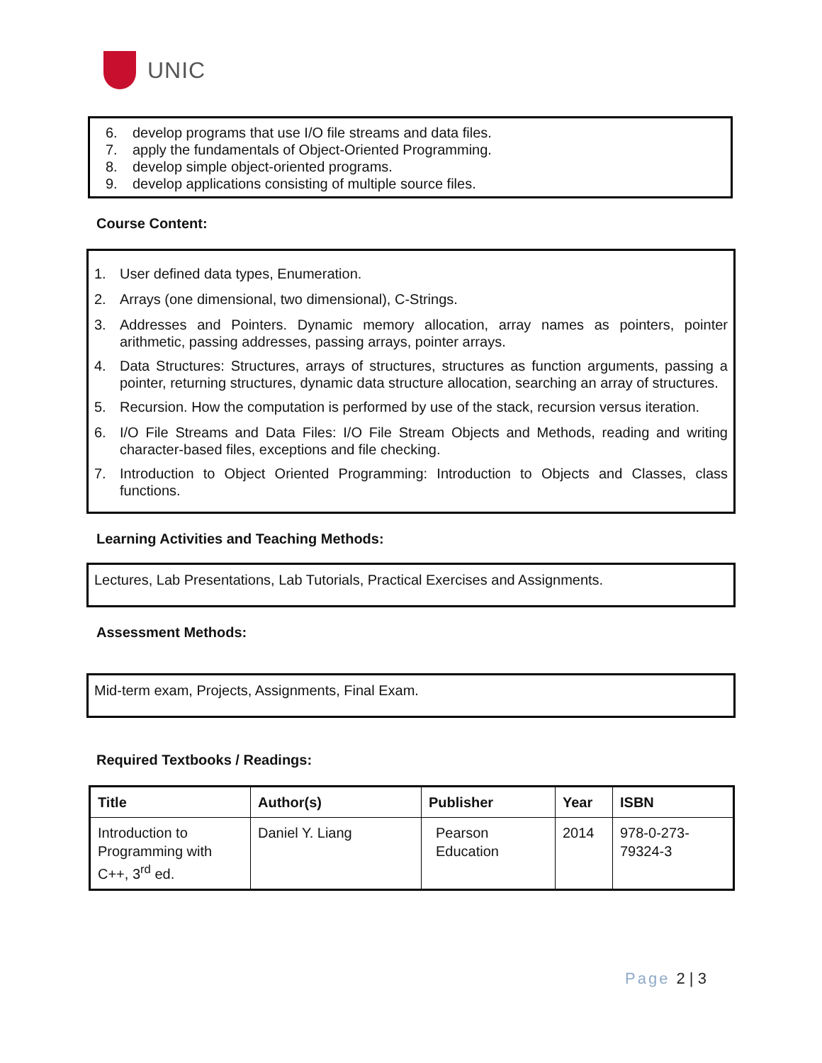UNIC
6. develop programs that use I/O file streams and data files.
7. apply the fundamentals of Object-Oriented Programming.
8. develop simple object-oriented programs.
9. develop applications consisting of multiple source files.
Course Content:
1. User defined data types, Enumeration.
2. Arrays (one dimensional, two dimensional), C-Strings.
3. Addresses and Pointers. Dynamic memory allocation, array names as pointers, pointer arithmetic, passing addresses, passing arrays, pointer arrays.
4. Data Structures: Structures, arrays of structures, structures as function arguments, passing a pointer, returning structures, dynamic data structure allocation, searching an array of structures.
5. Recursion. How the computation is performed by use of the stack, recursion versus iteration.
6. I/O File Streams and Data Files: I/O File Stream Objects and Methods, reading and writing character-based files, exceptions and file checking.
7. Introduction to Object Oriented Programming: Introduction to Objects and Classes, class functions.
Learning Activities and Teaching Methods:
Lectures, Lab Presentations, Lab Tutorials, Practical Exercises and Assignments.
Assessment Methods:
Mid-term exam, Projects, Assignments, Final Exam.
Required Textbooks / Readings:
| Title | Author(s) | Publisher | Year | ISBN |
| --- | --- | --- | --- | --- |
| Introduction to Programming with C++, 3<sup>rd</sup> ed. | Daniel Y. Liang | Pearson Education | 2014 | 978-0-273-79324-3 |
Page 2 | 3